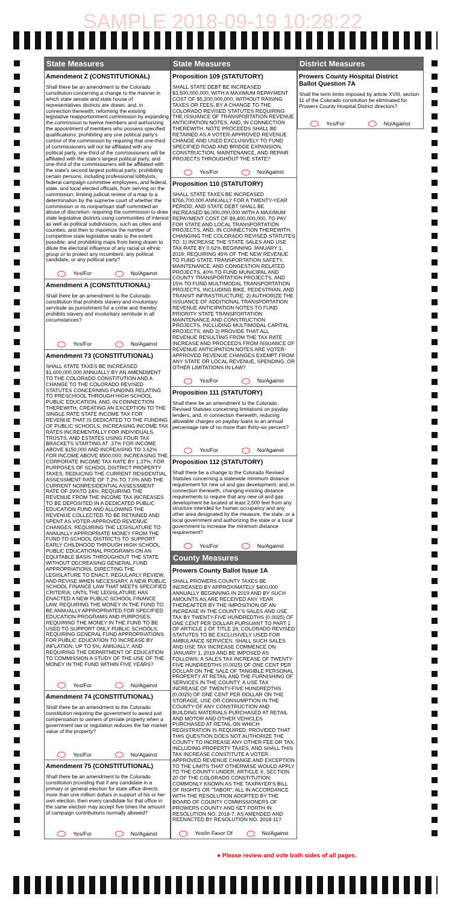SAMPLE 2018-09-19 10:28:22
State Measures
Amendment Z (CONSTITUTIONAL)
Shall there be an amendment to the Colorado constitution concerning a change to the manner in which state senate and state house of representatives districts are drawn, and, in connection therewith, reforming the existing legislative reapportionment commission by expanding the commission to twelve members and authorizing the appointment of members who possess specified qualifications; prohibiting any one political party's control of the commission by requiring that one-third of commissioners will not be affiliated with any political party, one-third of the commissioners will be affiliated with the state's largest political party, and one-third of the commissioners will be affiliated with the state's second largest political party; prohibiting certain persons, including professional lobbyists, federal campaign committee employees, and federal, state, and local elected officials, from serving on the commission; limiting judicial review of a map to a determination by the supreme court of whether the commission or its nonpartisan staff committed an abuse of discretion; requiring the commission to draw state legislative districts using communities of interest as well as political subdivisions, such as cities and counties, and then to maximize the number of competitive state legislative seats to the extent possible; and prohibiting maps from being drawn to dilute the electoral influence of any racial or ethnic group or to protect any incumbent, any political candidate, or any political party?
Yes/For No/Against
Amendment A (CONSTITUTIONAL)
Shall there be an amendment to the Colorado constitution that prohibits slavery and involuntary servitude as punishment for a crime and thereby prohibits slavery and involuntary servitude in all circumstances?
Yes/For No/Against
Amendment 73 (CONSTITUTIONAL)
SHALL STATE TAXES BE INCREASED $1,600,000,000 ANNUALLY BY AN AMENDMENT TO THE COLORADO CONSTITUTION AND A CHANGE TO THE COLORADO REVISED STATUTES CONCERNING FUNDING RELATING TO PRESCHOOL THROUGH HIGH SCHOOL PUBLIC EDUCATION, AND, IN CONNECTION THEREWITH, CREATING AN EXCEPTION TO THE SINGLE RATE STATE INCOME TAX FOR REVENUE THAT IS DEDICATED TO THE FUNDING OF PUBLIC SCHOOLS; INCREASING INCOME TAX RATES INCREMENTALLY FOR INDIVIDUALS, TRUSTS, AND ESTATES USING FOUR TAX BRACKETS STARTING AT .37% FOR INCOME ABOVE $150,000 AND INCREASING TO 3.62% FOR INCOME ABOVE $500,000; INCREASING THE CORPORATE INCOME TAX RATE BY 1.37%; FOR PURPOSES OF SCHOOL DISTRICT PROPERTY TAXES, REDUCING THE CURRENT RESIDENTIAL ASSESSMENT RATE OF 7.2% TO 7.0% AND THE CURRENT NONRESIDENTIAL ASSESSMENT RATE OF 29%TO 24%; REQUIRING THE REVENUE FROM THE INCOME TAX INCREASES TO BE DEPOSITED IN A DEDICATED PUBLIC EDUCATION FUND AND ALLOWING THE REVENUE COLLECTED TO BE RETAINED AND SPENT AS VOTER-APPROVED REVENUE CHANGES; REQUIRING THE LEGISLATURE TO ANNUALLY APPROPRIATE MONEY FROM THE FUND TO SCHOOL DISTRICTS TO SUPPORT EARLY CHILDHOOD THROUGH HIGH SCHOOL PUBLIC EDUCATIONAL PROGRAMS ON AN EQUITABLE BASIS THROUGHOUT THE STATE WITHOUT DECREASING GENERAL FUND APPROPRIATIONS; DIRECTING THE LEGISLATURE TO ENACT, REGULARLY REVIEW, AND REVISE WHEN NECESSARY, A NEW PUBLIC SCHOOL FINANCE LAW THAT MEETS SPECIFIED CRITERIA; UNTIL THE LEGISLATURE HAS ENACTED A NEW PUBLIC SCHOOL FINANCE LAW, REQUIRING THE MONEY IN THE FUND TO BE ANNUALLY APPROPRIATED FOR SPECIFIED EDUCATION PROGRAMS AND PURPOSES; REQUIRING THE MONEY IN THE FUND TO BE USED TO SUPPORT ONLY PUBLIC SCHOOLS; REQUIRING GENERAL FUND APPROPRIATIONS FOR PUBLIC EDUCATION TO INCREASE BY INFLATION, UP TO 5%, ANNUALLY; AND REQUIRING THE DEPARTMENT OF EDUCATION TO COMMISSION A STUDY OF THE USE OF THE MONEY IN THE FUND WITHIN FIVE YEARS?
Yes/For No/Against
Amendment 74 (CONSTITUTIONAL)
Shall there be an amendment to the Colorado constitution requiring the government to award just compensation to owners of private property when a government law or regulation reduces the fair market value of the property?
Yes/For No/Against
Amendment 75 (CONSTITUTIONAL)
Shall there be an amendment to the Colorado constitution providing that if any candidate in a primary or general election for state office directs more than one million dollars in support of his or her own election, then every candidate for that office in the same election may accept five times the amount of campaign contributions normally allowed?
Yes/For No/Against
State Measures
Proposition 109 (STATUTORY)
SHALL STATE DEBT BE INCREASED $3,500,000,000, WITH A MAXIMUM REPAYMENT COST OF $5,200,000,000, WITHOUT RAISING TAXES OR FEES, BY A CHANGE TO THE COLORADO REVISED STATUTES REQUIRING THE ISSUANCE OF TRANSPORTATION REVENUE ANTICIPATION NOTES, AND, IN CONNECTION THEREWITH, NOTE PROCEEDS SHALL BE RETAINED AS A VOTER-APPROVED REVENUE CHANGE AND USED EXCLUSIVELY TO FUND SPECIFIED ROAD AND BRIDGE EXPANSION, CONSTRUCTION, MAINTENANCE, AND REPAIR PROJECTS THROUGHOUT THE STATE?
Yes/For No/Against
Proposition 110 (STATUTORY)
SHALL STATE TAXES BE INCREASED $766,700,000 ANNUALLY FOR A TWENTY-YEAR PERIOD, AND STATE DEBT SHALL BE INCREASED $6,000,000,000 WITH A MAXIMUM REPAYMENT COST OF $9,400,000,000, TO PAY FOR STATE AND LOCAL TRANSPORTATION PROJECTS, AND, IN CONNECTION THEREWITH, CHANGING THE COLORADO REVISED STATUTES TO: 1) INCREASE THE STATE SALES AND USE TAX RATE BY 0.62% BEGINNING JANUARY 1, 2019; REQUIRING 45% OF THE NEW REVENUE TO FUND STATE TRANSPORTATION SAFETY, MAINTENANCE, AND CONGESTION RELATED PROJECTS, 40% TO FUND MUNICIPAL AND COUNTY TRANSPORTATION PROJECTS, AND 15% TO FUND MULTIMODAL TRANSPORTATION PROJECTS, INCLUDING BIKE, PEDESTRIAN, AND TRANSIT INFRASTRUCTURE; 2) AUTHORIZE THE ISSUANCE OF ADDITIONAL TRANSPORTATION REVENUE ANTICIPATION NOTES TO FUND PRIORITY STATE TRANSPORTATION MAINTENANCE AND CONSTRUCTION PROJECTS, INCLUDING MULTIMODAL CAPITAL PROJECTS; AND 3) PROVIDE THAT ALL REVENUE RESULTING FROM THE TAX RATE INCREASE AND PROCEEDS FROM ISSUANCE OF REVENUE ANTICIPATION NOTES ARE VOTER-APPROVED REVENUE CHANGES EXEMPT FROM ANY STATE OR LOCAL REVENUE, SPENDING, OR OTHER LIMITATIONS IN LAW?
Yes/For No/Against
Proposition 111 (STATUTORY)
Shall there be an amendment to the Colorado Revised Statutes concerning limitations on payday lenders, and, in connection therewith, reducing allowable charges on payday loans to an annual percentage rate of no more than thirty-six percent?
Yes/For No/Against
Proposition 112 (STATUTORY)
Shall there be a change to the Colorado Revised Statutes concerning a statewide minimum distance requirement for new oil and gas development, and, in connection therewith, changing existing distance requirements to require that any new oil and gas development be located at least 2,500 feet from any structure intended for human occupancy and any other area designated by the measure, the state, or a local government and authorizing the state or a local government to increase the minimum distance requirement?
Yes/For No/Against
County Measures
Prowers County Ballot Issue 1A
SHALL PROWERS COUNTY TAXES BE INCREASED BY APPROXIMATELY $400,000 ANNUALLY BEGINNING IN 2019 AND BY SUCH AMOUNTS AS ARE RECEIVED ANY YEAR THEREAFTER BY THE IMPOSITION OF AN INCREASE IN THE COUNTY'S SALES AND USE TAX BY TWENTY-FIVE HUNDREDTHS (0.0025) OF ONE CENT PER DOLLAR PURSUANT TO PART 1 OF ARTICLE 2 OF TITLE 29, COLORADO REVISED STATUTES TO BE EXCLUSIVELY USED FOR AMBULANCE SERVICES; SHALL SUCH SALES AND USE TAX INCREASE COMMENCE ON JANUARY 1, 2019 AND BE IMPOSED AS FOLLOWS: A SALES TAX INCREASE OF TWENTY-FIVE HUNDREDTHS (0.0025) OF ONE CENT PER DOLLAR ON THE SALE OF TANGIBLE PERSONAL PROPERTY AT RETAIL AND THE FURNISHING OF SERVICES IN THE COUNTY; A USE TAX INCREASE OF TWENTY-FIVE HUNDREDTHS (0.0025) OF ONE CENT PER DOLLAR ON THE STORAGE, USE OR CONSUMPTION IN THE COUNTY OF ANY CONSTRUCTION AND BUILDING MATERIALS PURCHASED AT RETAIL AND MOTOR AND OTHER VEHICLES PURCHASED AT RETAIL ON WHICH REGISTRATION IS REQUIRED; PROVIDED THAT THIS QUESTION DOES NOT AUTHORIZE THE COUNTY TO INCREASE ANY OTHER FEE OR TAX, INCLUDING PROPERTY TAXES; AND SHALL THIS TAX INCREASE CONSTITUTE A VOTER APPROVED REVENUE CHANGE AND EXCEPTION TO THE LIMITS THAT OTHERWISE WOULD APPLY TO THE COUNTY UNDER, ARTICLE X, SECTION 20 OF THE COLORADO CONSTITUTION; COMMONLY KNOWN AS THE TAXPAYER'S BILL OF RIGHTS OR "TABOR"; ALL IN ACCORDANCE WITH THE RESOLUTION ADOPTED BY THE BOARD OF COUNTY COMMISSIONERS OF PROWERS COUNTY AND SET FORTH IN RESOLUTION NO. 2018-7, AS AMENDED AND REENACTED BY RESOLUTION NO. 2018-11?
Yes/In Favor Of No/Against
District Measures
Prowers County Hospital District
Ballot Question 7A
Shall the term limits imposed by article XVIII, section 11 of the Colorado consitution be eliminated for Prowers County Hospital District directors?
Yes/For No/Against
● Please review and vote both sides of all pages.